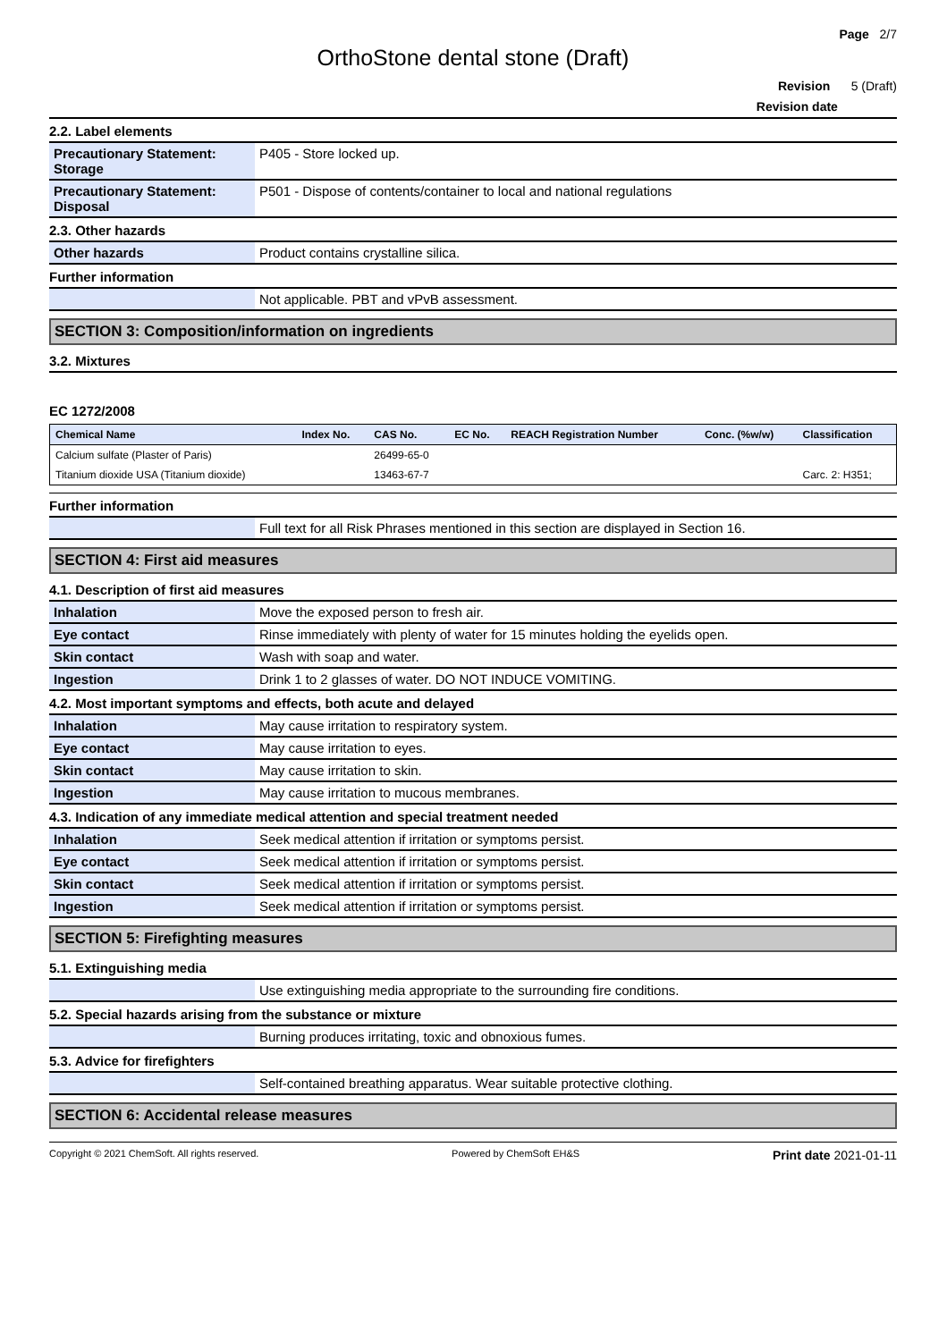Page 2/7
OrthoStone dental stone (Draft)
Revision 5 (Draft)
Revision date
2.2. Label elements
| Precautionary Statement: Storage | P405 - Store locked up. |
| Precautionary Statement: Disposal | P501 - Dispose of contents/container to local and national regulations |
2.3. Other hazards
| Other hazards | Product contains crystalline silica. |
Further information
| | Not applicable. PBT and vPvB assessment. |
SECTION 3: Composition/information on ingredients
3.2. Mixtures
EC 1272/2008
| Chemical Name | Index No. | CAS No. | EC No. | REACH Registration Number | Conc. (%w/w) | Classification |
| --- | --- | --- | --- | --- | --- | --- |
| Calcium sulfate (Plaster of Paris) | | 26499-65-0 | | | | |
| Titanium dioxide USA (Titanium dioxide) | | 13463-67-7 | | | | Carc. 2: H351; |
Further information
| | Full text for all Risk Phrases mentioned in this section are displayed in Section 16. |
SECTION 4: First aid measures
4.1. Description of first aid measures
| Inhalation | Move the exposed person to fresh air. |
| Eye contact | Rinse immediately with plenty of water for 15 minutes holding the eyelids open. |
| Skin contact | Wash with soap and water. |
| Ingestion | Drink 1 to 2 glasses of water. DO NOT INDUCE VOMITING. |
4.2. Most important symptoms and effects, both acute and delayed
| Inhalation | May cause irritation to respiratory system. |
| Eye contact | May cause irritation to eyes. |
| Skin contact | May cause irritation to skin. |
| Ingestion | May cause irritation to mucous membranes. |
4.3. Indication of any immediate medical attention and special treatment needed
| Inhalation | Seek medical attention if irritation or symptoms persist. |
| Eye contact | Seek medical attention if irritation or symptoms persist. |
| Skin contact | Seek medical attention if irritation or symptoms persist. |
| Ingestion | Seek medical attention if irritation or symptoms persist. |
SECTION 5: Firefighting measures
5.1. Extinguishing media
| | Use extinguishing media appropriate to the surrounding fire conditions. |
5.2. Special hazards arising from the substance or mixture
| | Burning produces irritating, toxic and obnoxious fumes. |
5.3. Advice for firefighters
| | Self-contained breathing apparatus. Wear suitable protective clothing. |
SECTION 6: Accidental release measures
Copyright © 2021 ChemSoft. All rights reserved. Powered by ChemSoft EH&S Print date 2021-01-11